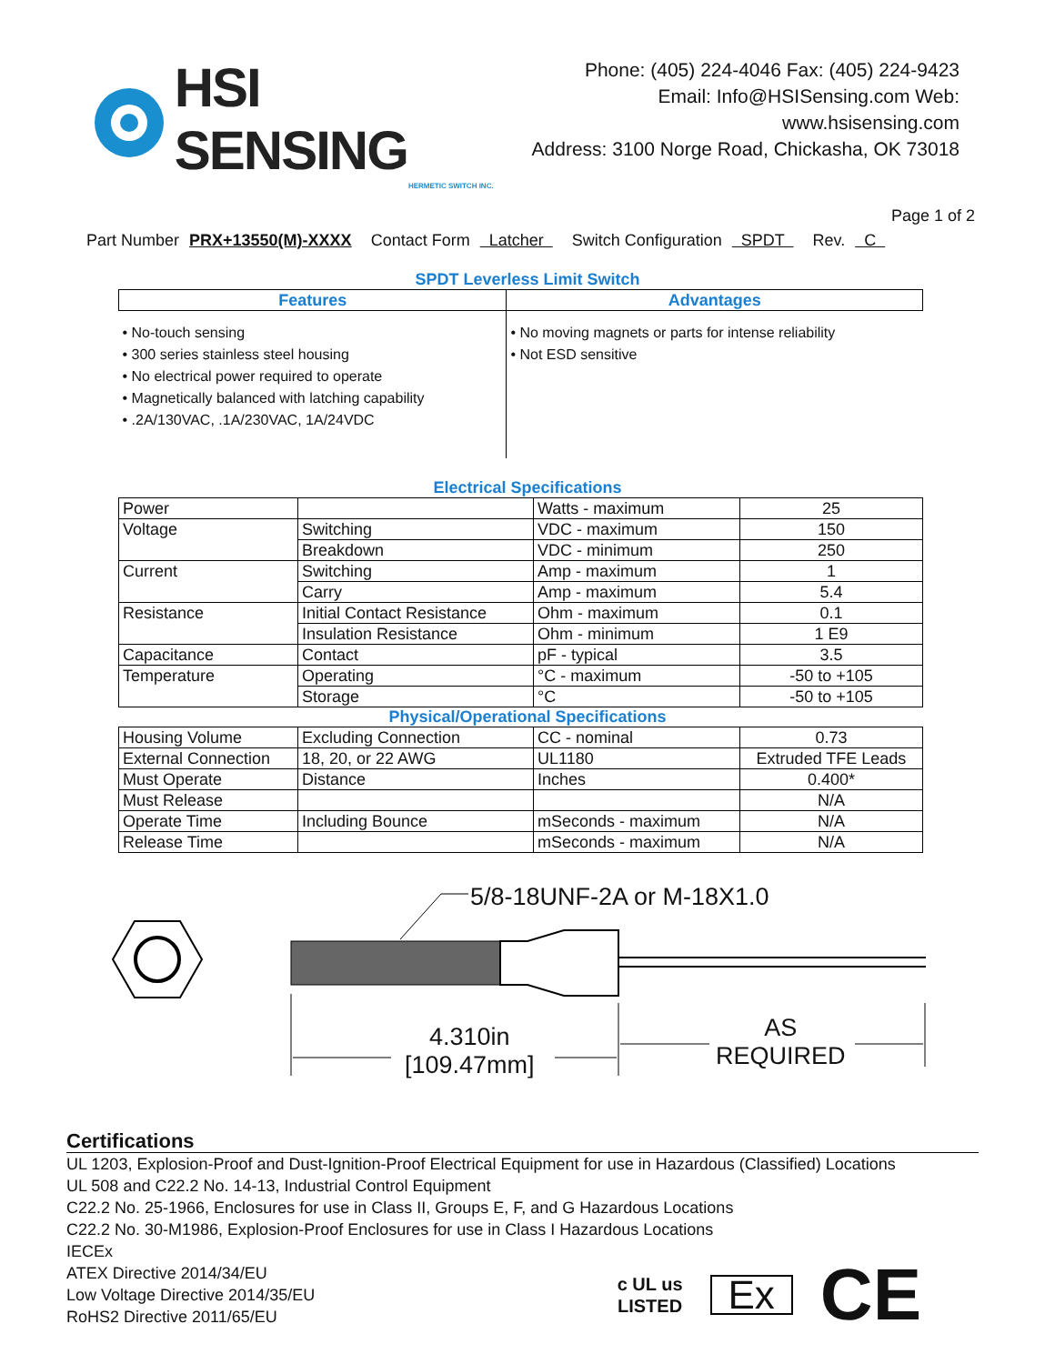HSI SENSING
HERMETIC SWITCH INC.
Phone: (405) 224-4046 Fax: (405) 224-9423
Email: Info@HSISensing.com Web: www.hsisensing.com
Address: 3100 Norge Road, Chickasha, OK 73018
Page 1 of 2
Part Number PRX+13550(M)-XXXX Contact Form Latcher Switch Configuration SPDT Rev. C
SPDT Leverless Limit Switch
| Features | Advantages |
| --- | --- |
| • No-touch sensing • 300 series stainless steel housing • No electrical power required to operate • Magnetically balanced with latching capability • .2A/130VAC, .1A/230VAC, 1A/24VDC | • No moving magnets or parts for intense reliability • Not ESD sensitive |
Electrical Specifications
| Power | | Watts - maximum | 25 |
| Voltage | Switching | VDC - maximum | 150 |
| | Breakdown | VDC - minimum | 250 |
| Current | Switching | Amp - maximum | 1 |
| | Carry | Amp - maximum | 5.4 |
| Resistance | Initial Contact Resistance | Ohm - maximum | 0.1 |
| | Insulation Resistance | Ohm - minimum | 1 E9 |
| Capacitance | Contact | pF - typical | 3.5 |
| Temperature | Operating | °C - maximum | -50 to +105 |
| | Storage | °C | -50 to +105 |
Physical/Operational Specifications
| Housing Volume | Excluding Connection | CC - nominal | 0.73 |
| External Connection | 18, 20, or 22 AWG | UL1180 | Extruded TFE Leads |
| Must Operate | Distance | Inches | 0.400* |
| Must Release | | | N/A |
| Operate Time | Including Bounce | mSeconds - maximum | N/A |
| Release Time | | mSeconds - maximum | N/A |
5/8-18UNF-2A or M-18X1.0
4.310in
[109.47mm]
AS
REQUIRED
Certifications
UL 1203, Explosion-Proof and Dust-Ignition-Proof Electrical Equipment for use in Hazardous (Classified) Locations
UL 508 and C22.2 No. 14-13, Industrial Control Equipment
C22.2 No. 25-1966, Enclosures for use in Class II, Groups E, F, and G Hazardous Locations
C22.2 No. 30-M1986, Explosion-Proof Enclosures for use in Class I Hazardous Locations
IECEx
ATEX Directive 2014/34/EU
Low Voltage Directive 2014/35/EU
RoHS2 Directive 2011/65/EU
c UL us
LISTED
Ex
CE